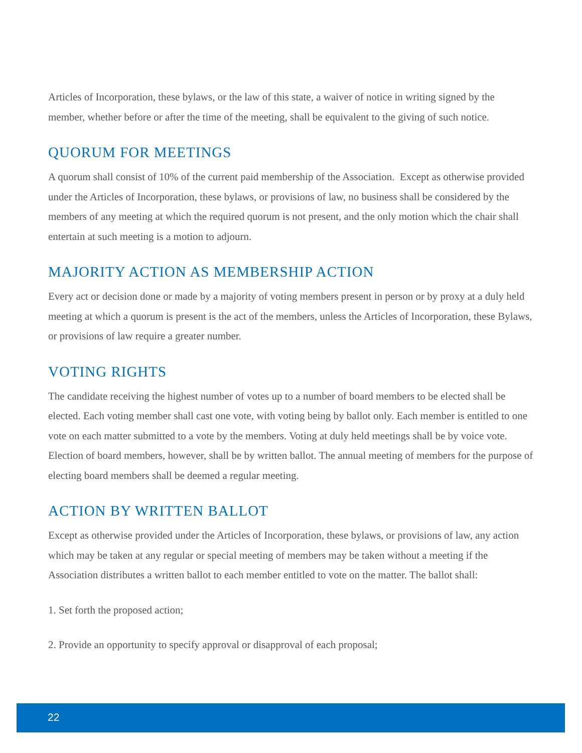Articles of Incorporation, these bylaws, or the law of this state, a waiver of notice in writing signed by the member, whether before or after the time of the meeting, shall be equivalent to the giving of such notice.
QUORUM FOR MEETINGS
A quorum shall consist of 10% of the current paid membership of the Association. Except as otherwise provided under the Articles of Incorporation, these bylaws, or provisions of law, no business shall be considered by the members of any meeting at which the required quorum is not present, and the only motion which the chair shall entertain at such meeting is a motion to adjourn.
MAJORITY ACTION AS MEMBERSHIP ACTION
Every act or decision done or made by a majority of voting members present in person or by proxy at a duly held meeting at which a quorum is present is the act of the members, unless the Articles of Incorporation, these Bylaws, or provisions of law require a greater number.
VOTING RIGHTS
The candidate receiving the highest number of votes up to a number of board members to be elected shall be elected. Each voting member shall cast one vote, with voting being by ballot only. Each member is entitled to one vote on each matter submitted to a vote by the members. Voting at duly held meetings shall be by voice vote. Election of board members, however, shall be by written ballot. The annual meeting of members for the purpose of electing board members shall be deemed a regular meeting.
ACTION BY WRITTEN BALLOT
Except as otherwise provided under the Articles of Incorporation, these bylaws, or provisions of law, any action which may be taken at any regular or special meeting of members may be taken without a meeting if the Association distributes a written ballot to each member entitled to vote on the matter. The ballot shall:
1. Set forth the proposed action;
2. Provide an opportunity to specify approval or disapproval of each proposal;
22